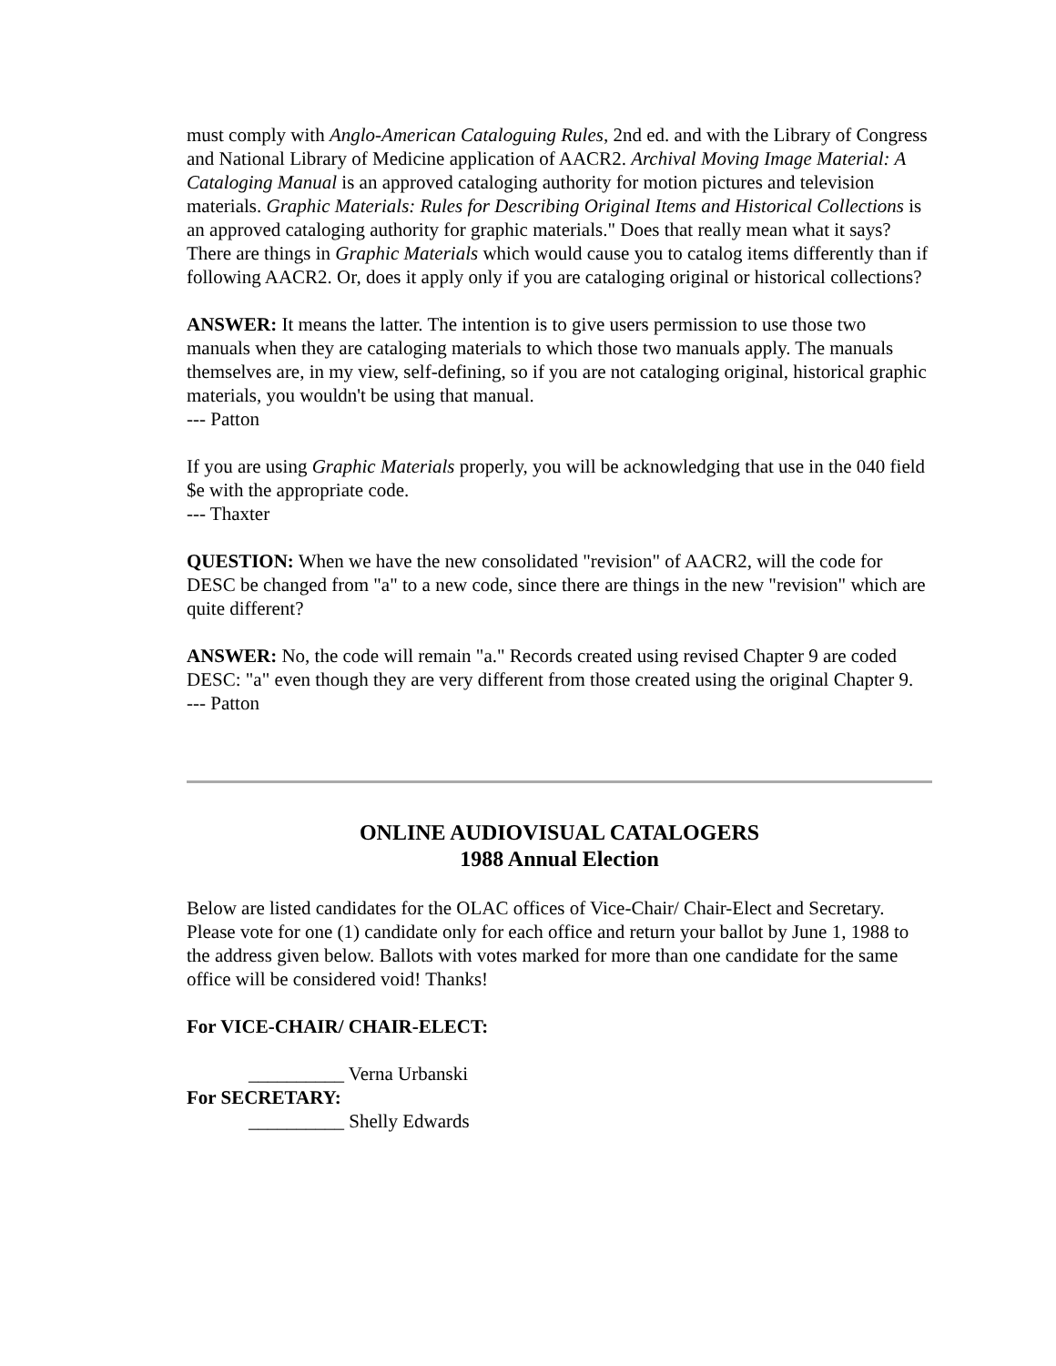must comply with Anglo-American Cataloguing Rules, 2nd ed. and with the Library of Congress and National Library of Medicine application of AACR2. Archival Moving Image Material: A Cataloging Manual is an approved cataloging authority for motion pictures and television materials. Graphic Materials: Rules for Describing Original Items and Historical Collections is an approved cataloging authority for graphic materials." Does that really mean what it says? There are things in Graphic Materials which would cause you to catalog items differently than if following AACR2. Or, does it apply only if you are cataloging original or historical collections?
ANSWER: It means the latter. The intention is to give users permission to use those two manuals when they are cataloging materials to which those two manuals apply. The manuals themselves are, in my view, self-defining, so if you are not cataloging original, historical graphic materials, you wouldn't be using that manual.
--- Patton
If you are using Graphic Materials properly, you will be acknowledging that use in the 040 field $e with the appropriate code.
--- Thaxter
QUESTION: When we have the new consolidated "revision" of AACR2, will the code for DESC be changed from "a" to a new code, since there are things in the new "revision" which are quite different?
ANSWER: No, the code will remain "a." Records created using revised Chapter 9 are coded DESC: "a" even though they are very different from those created using the original Chapter 9.
--- Patton
ONLINE AUDIOVISUAL CATALOGERS
1988 Annual Election
Below are listed candidates for the OLAC offices of Vice-Chair/ Chair-Elect and Secretary. Please vote for one (1) candidate only for each office and return your ballot by June 1, 1988 to the address given below. Ballots with votes marked for more than one candidate for the same office will be considered void! Thanks!
For VICE-CHAIR/ CHAIR-ELECT:
__________ Verna Urbanski
For SECRETARY:
__________ Shelly Edwards